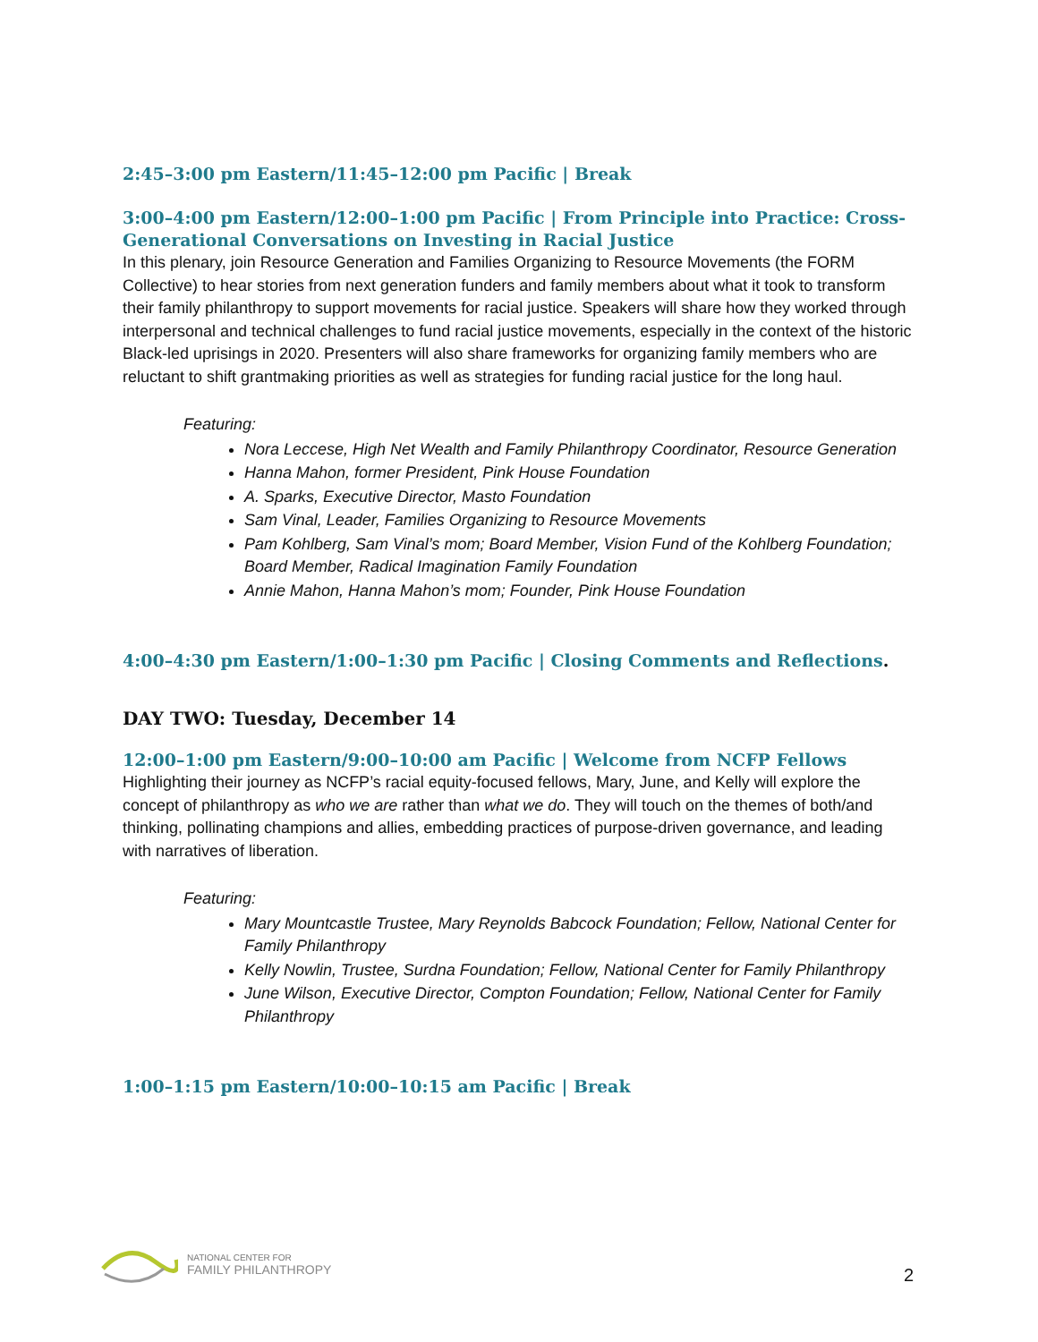2:45–3:00 pm Eastern/11:45–12:00 pm Pacific | Break
3:00–4:00 pm Eastern/12:00–1:00 pm Pacific | From Principle into Practice: Cross-Generational Conversations on Investing in Racial Justice
In this plenary, join Resource Generation and Families Organizing to Resource Movements (the FORM Collective) to hear stories from next generation funders and family members about what it took to transform their family philanthropy to support movements for racial justice. Speakers will share how they worked through interpersonal and technical challenges to fund racial justice movements, especially in the context of the historic Black-led uprisings in 2020. Presenters will also share frameworks for organizing family members who are reluctant to shift grantmaking priorities as well as strategies for funding racial justice for the long haul.
Featuring:
Nora Leccese, High Net Wealth and Family Philanthropy Coordinator, Resource Generation
Hanna Mahon, former President, Pink House Foundation
A. Sparks, Executive Director, Masto Foundation
Sam Vinal, Leader, Families Organizing to Resource Movements
Pam Kohlberg, Sam Vinal’s mom; Board Member, Vision Fund of the Kohlberg Foundation; Board Member, Radical Imagination Family Foundation
Annie Mahon, Hanna Mahon’s mom; Founder, Pink House Foundation
4:00–4:30 pm Eastern/1:00–1:30 pm Pacific | Closing Comments and Reflections.
DAY TWO: Tuesday, December 14
12:00–1:00 pm Eastern/9:00–10:00 am Pacific | Welcome from NCFP Fellows
Highlighting their journey as NCFP’s racial equity-focused fellows, Mary, June, and Kelly will explore the concept of philanthropy as who we are rather than what we do. They will touch on the themes of both/and thinking, pollinating champions and allies, embedding practices of purpose-driven governance, and leading with narratives of liberation.
Featuring:
Mary Mountcastle Trustee, Mary Reynolds Babcock Foundation; Fellow, National Center for Family Philanthropy
Kelly Nowlin, Trustee, Surdna Foundation; Fellow, National Center for Family Philanthropy
June Wilson, Executive Director, Compton Foundation; Fellow, National Center for Family Philanthropy
1:00–1:15 pm Eastern/10:00–10:15 am Pacific | Break
NATIONAL CENTER FOR
FAMILY PHILANTHROPY
2